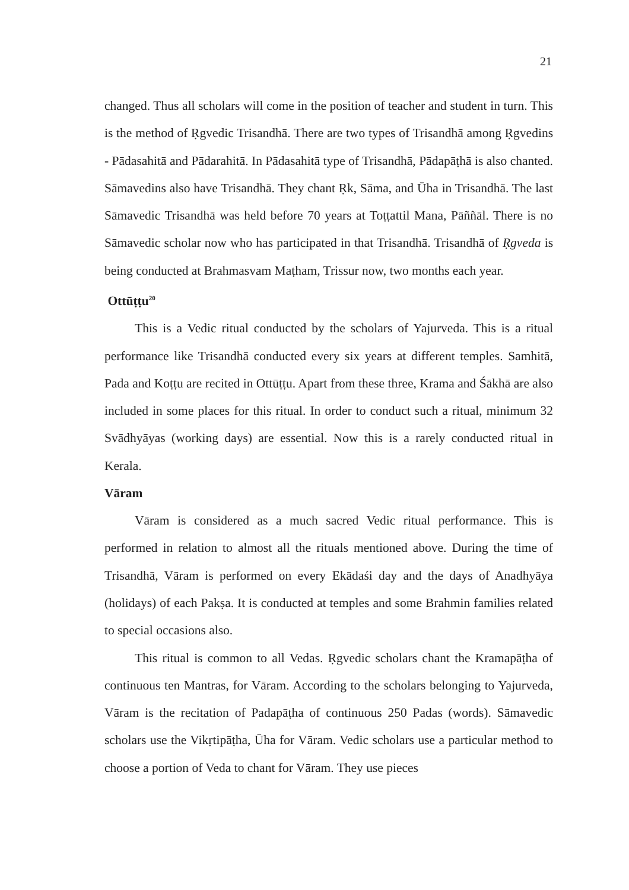21
changed. Thus all scholars will come in the position of teacher and student in turn. This is the method of Ṛgvedic Trisandhā. There are two types of Trisandhā among Ṛgvedins - Pādasahitā and Pādarahitā. In Pādasahitā type of Trisandhā, Pādapāṭhā is also chanted. Sāmavedins also have Trisandhā. They chant Ṛk, Sāma, and Ūha in Trisandhā. The last Sāmavedic Trisandhā was held before 70 years at Toṭṭattil Mana, Pāññāl. There is no Sāmavedic scholar now who has participated in that Trisandhā. Trisandhā of Ṛgveda is being conducted at Brahmasvam Maṭham, Trissur now, two months each year.
Ottūṭṭu<sup>20</sup>
This is a Vedic ritual conducted by the scholars of Yajurveda. This is a ritual performance like Trisandhā conducted every six years at different temples. Samhitā, Pada and Koṭṭu are recited in Ottūṭṭu. Apart from these three, Krama and Śākhā are also included in some places for this ritual. In order to conduct such a ritual, minimum 32 Svādhyāyas (working days) are essential. Now this is a rarely conducted ritual in Kerala.
Vāram
Vāram is considered as a much sacred Vedic ritual performance. This is performed in relation to almost all the rituals mentioned above. During the time of Trisandhā, Vāram is performed on every Ekādaśi day and the days of Anadhyāya (holidays) of each Pakṣa. It is conducted at temples and some Brahmin families related to special occasions also.
This ritual is common to all Vedas. Ṛgvedic scholars chant the Kramapāṭha of continuous ten Mantras, for Vāram. According to the scholars belonging to Yajurveda, Vāram is the recitation of Padapāṭha of continuous 250 Padas (words). Sāmavedic scholars use the Vikṛtipāṭha, Ūha for Vāram. Vedic scholars use a particular method to choose a portion of Veda to chant for Vāram. They use pieces